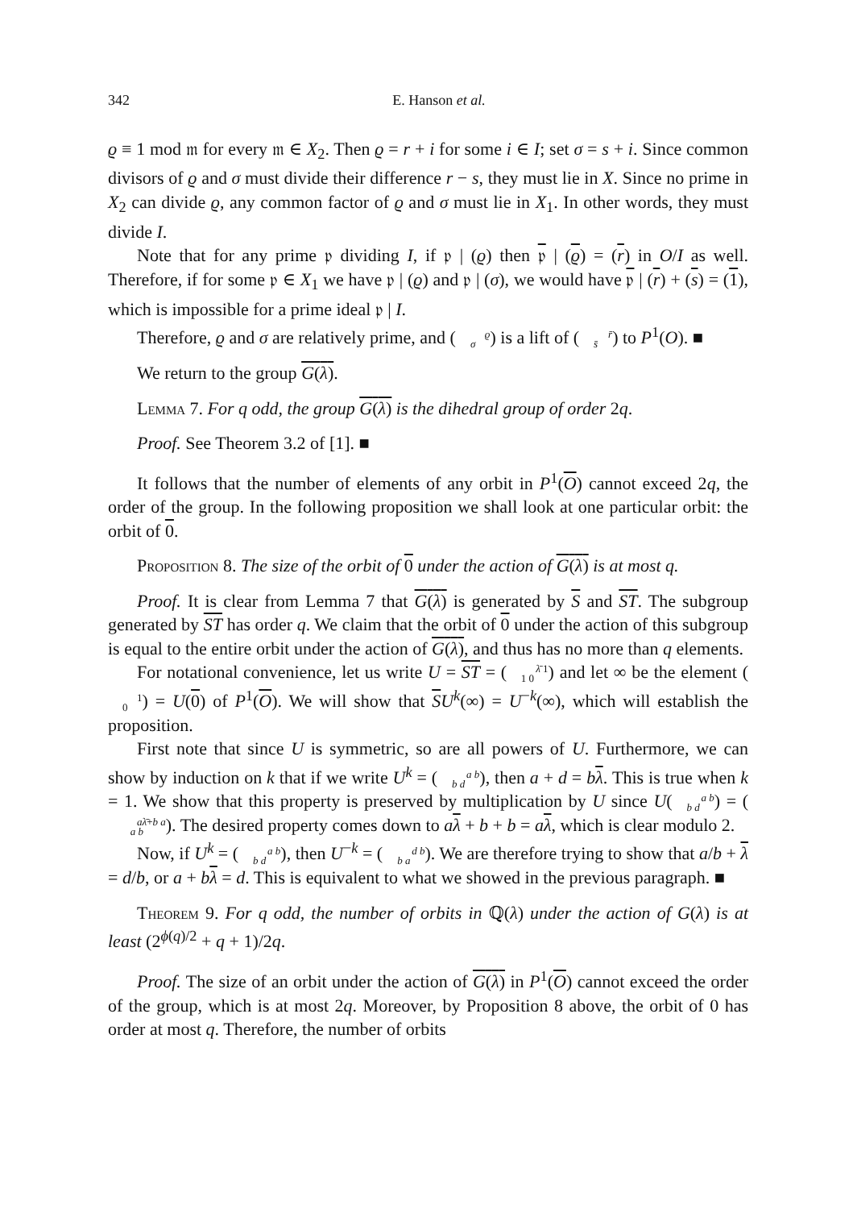342 E. Hanson et al.
ϱ ≡ 1 mod 𝔪 for every 𝔪 ∈ X<sub>2</sub>. Then ϱ = r + i for some i ∈ I; set σ = s + i. Since common divisors of ϱ and σ must divide their difference r − s, they must lie in X. Since no prime in X<sub>2</sub> can divide ϱ, any common factor of ϱ and σ must lie in X<sub>1</sub>. In other words, they must divide I.
Note that for any prime 𝔭 dividing I, if 𝔭 | (ϱ) then 𝔭 | (ϱ) = (r) in O/I as well. Therefore, if for some 𝔭 ∈ X<sub>1</sub> we have 𝔭 | (ϱ) and 𝔭 | (σ), we would have 𝔭 | (r) + (s) = (1), which is impossible for a prime ideal 𝔭 | I.
Therefore, ϱ and σ are relatively prime, and (ϱ
σ) is a lift of (r̄
s̄) to P<sup>1</sup>(O). ■
We return to the group G(λ).
Lemma 7. For q odd, the group G(λ) is the dihedral group of order 2q.
Proof. See Theorem 3.2 of [1]. ■
It follows that the number of elements of any orbit in P<sup>1</sup>(O) cannot exceed 2q, the order of the group. In the following proposition we shall look at one particular orbit: the orbit of 0.
Proposition 8. The size of the orbit of 0 under the action of G(λ) is at most q.
Proof. It is clear from Lemma 7 that G(λ) is generated by S and ST. The subgroup generated by ST has order q. We claim that the orbit of 0 under the action of this subgroup is equal to the entire orbit under the action of G(λ), and thus has no more than q elements.
For notational convenience, let us write U = ST = (λ̄ 1
1 0) and let ∞ be the element (1
0) = U(0) of P<sup>1</sup>(O). We will show that SU<sup>k</sup>(∞) = U<sup>−k</sup>(∞), which will establish the proposition.
First note that since U is symmetric, so are all powers of U. Furthermore, we can show by induction on k that if we write U<sup>k</sup> = (a b
b d), then a + d = bλ. This is true when k = 1. We show that this property is preserved by multiplication by U since U(a b
b d) = (aλ̄+b a
a b). The desired property comes down to aλ + b + b = aλ, which is clear modulo 2.
Now, if U<sup>k</sup> = (a b
b d), then U<sup>−k</sup> = (d b
b a). We are therefore trying to show that a/b + λ = d/b, or a + bλ = d. This is equivalent to what we showed in the previous paragraph. ■
Theorem 9. For q odd, the number of orbits in ℚ(λ) under the action of G(λ) is at least (2<sup>ϕ(q)/2</sup> + q + 1)/2q.
Proof. The size of an orbit under the action of G(λ) in P<sup>1</sup>(O) cannot exceed the order of the group, which is at most 2q. Moreover, by Proposition 8 above, the orbit of 0 has order at most q. Therefore, the number of orbits